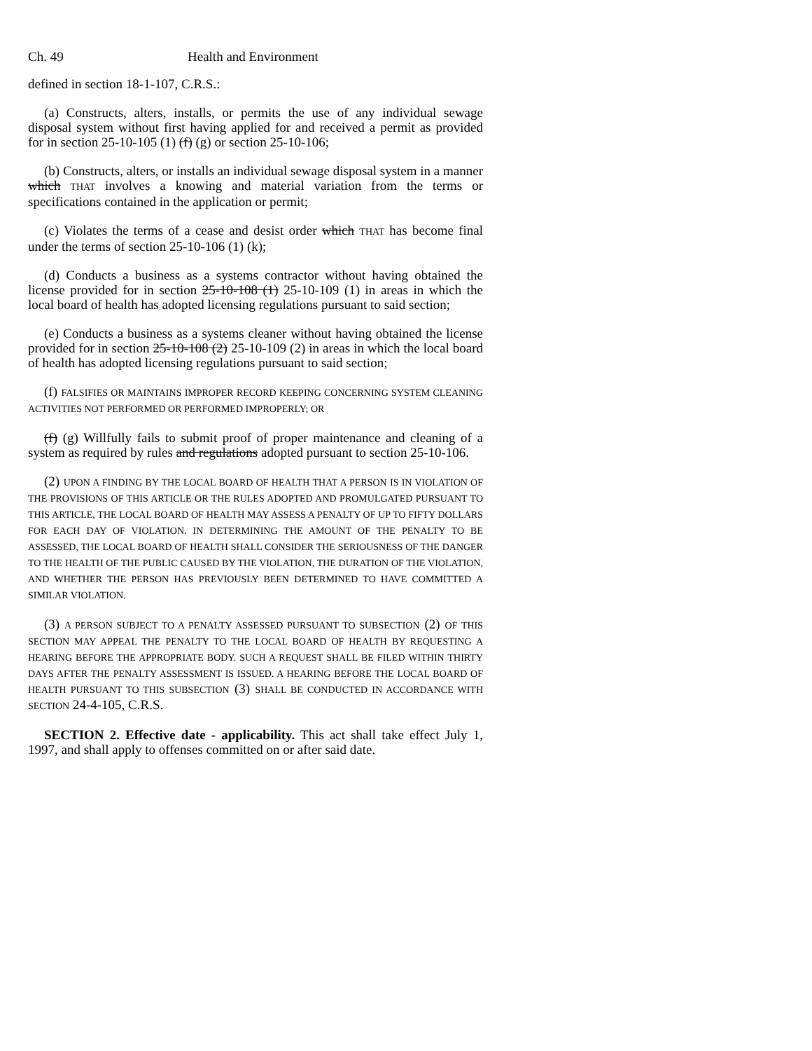Ch. 49 Health and Environment
defined in section 18-1-107, C.R.S.:
(a) Constructs, alters, installs, or permits the use of any individual sewage disposal system without first having applied for and received a permit as provided for in section 25-10-105 (1) (f) (g) or section 25-10-106;
(b) Constructs, alters, or installs an individual sewage disposal system in a manner which THAT involves a knowing and material variation from the terms or specifications contained in the application or permit;
(c) Violates the terms of a cease and desist order which THAT has become final under the terms of section 25-10-106 (1) (k);
(d) Conducts a business as a systems contractor without having obtained the license provided for in section 25-10-108 (1) 25-10-109 (1) in areas in which the local board of health has adopted licensing regulations pursuant to said section;
(e) Conducts a business as a systems cleaner without having obtained the license provided for in section 25-10-108 (2) 25-10-109 (2) in areas in which the local board of health has adopted licensing regulations pursuant to said section;
(f) FALSIFIES OR MAINTAINS IMPROPER RECORD KEEPING CONCERNING SYSTEM CLEANING ACTIVITIES NOT PERFORMED OR PERFORMED IMPROPERLY; OR
(f) (g) Willfully fails to submit proof of proper maintenance and cleaning of a system as required by rules and regulations adopted pursuant to section 25-10-106.
(2) UPON A FINDING BY THE LOCAL BOARD OF HEALTH THAT A PERSON IS IN VIOLATION OF THE PROVISIONS OF THIS ARTICLE OR THE RULES ADOPTED AND PROMULGATED PURSUANT TO THIS ARTICLE, THE LOCAL BOARD OF HEALTH MAY ASSESS A PENALTY OF UP TO FIFTY DOLLARS FOR EACH DAY OF VIOLATION. IN DETERMINING THE AMOUNT OF THE PENALTY TO BE ASSESSED, THE LOCAL BOARD OF HEALTH SHALL CONSIDER THE SERIOUSNESS OF THE DANGER TO THE HEALTH OF THE PUBLIC CAUSED BY THE VIOLATION, THE DURATION OF THE VIOLATION, AND WHETHER THE PERSON HAS PREVIOUSLY BEEN DETERMINED TO HAVE COMMITTED A SIMILAR VIOLATION.
(3) A PERSON SUBJECT TO A PENALTY ASSESSED PURSUANT TO SUBSECTION (2) OF THIS SECTION MAY APPEAL THE PENALTY TO THE LOCAL BOARD OF HEALTH BY REQUESTING A HEARING BEFORE THE APPROPRIATE BODY. SUCH A REQUEST SHALL BE FILED WITHIN THIRTY DAYS AFTER THE PENALTY ASSESSMENT IS ISSUED. A HEARING BEFORE THE LOCAL BOARD OF HEALTH PURSUANT TO THIS SUBSECTION (3) SHALL BE CONDUCTED IN ACCORDANCE WITH SECTION 24-4-105, C.R.S.
SECTION 2. Effective date - applicability. This act shall take effect July 1, 1997, and shall apply to offenses committed on or after said date.